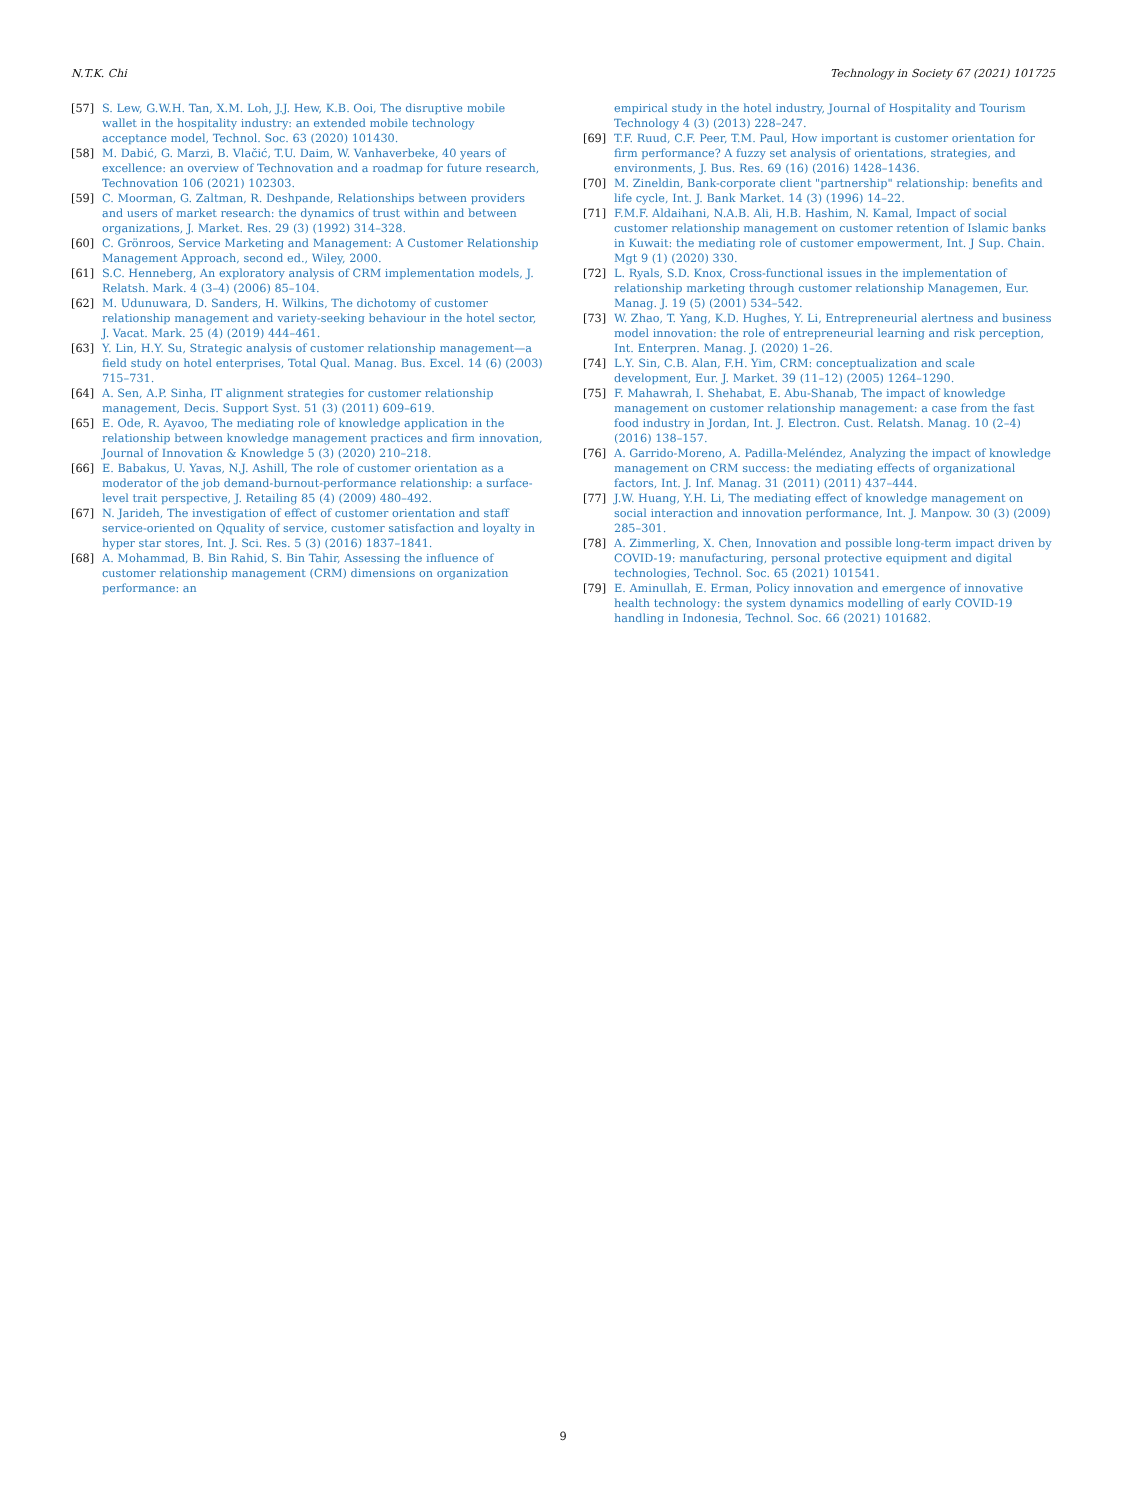N.T.K. Chi Technology in Society 67 (2021) 101725
[57] S. Lew, G.W.H. Tan, X.M. Loh, J.J. Hew, K.B. Ooi, The disruptive mobile wallet in the hospitality industry: an extended mobile technology acceptance model, Technol. Soc. 63 (2020) 101430.
[58] M. Dabić, G. Marzi, B. Vlačić, T.U. Daim, W. Vanhaverbeke, 40 years of excellence: an overview of Technovation and a roadmap for future research, Technovation 106 (2021) 102303.
[59] C. Moorman, G. Zaltman, R. Deshpande, Relationships between providers and users of market research: the dynamics of trust within and between organizations, J. Market. Res. 29 (3) (1992) 314–328.
[60] C. Grönroos, Service Marketing and Management: A Customer Relationship Management Approach, second ed., Wiley, 2000.
[61] S.C. Henneberg, An exploratory analysis of CRM implementation models, J. Relatsh. Mark. 4 (3–4) (2006) 85–104.
[62] M. Udunuwara, D. Sanders, H. Wilkins, The dichotomy of customer relationship management and variety-seeking behaviour in the hotel sector, J. Vacat. Mark. 25 (4) (2019) 444–461.
[63] Y. Lin, H.Y. Su, Strategic analysis of customer relationship management—a field study on hotel enterprises, Total Qual. Manag. Bus. Excel. 14 (6) (2003) 715–731.
[64] A. Sen, A.P. Sinha, IT alignment strategies for customer relationship management, Decis. Support Syst. 51 (3) (2011) 609–619.
[65] E. Ode, R. Ayavoo, The mediating role of knowledge application in the relationship between knowledge management practices and firm innovation, Journal of Innovation & Knowledge 5 (3) (2020) 210–218.
[66] E. Babakus, U. Yavas, N.J. Ashill, The role of customer orientation as a moderator of the job demand-burnout-performance relationship: a surface-level trait perspective, J. Retailing 85 (4) (2009) 480–492.
[67] N. Jarideh, The investigation of effect of customer orientation and staff service-oriented on Qquality of service, customer satisfaction and loyalty in hyper star stores, Int. J. Sci. Res. 5 (3) (2016) 1837–1841.
[68] A. Mohammad, B. Bin Rahid, S. Bin Tahir, Assessing the influence of customer relationship management (CRM) dimensions on organization performance: an
empirical study in the hotel industry, Journal of Hospitality and Tourism Technology 4 (3) (2013) 228–247.
[69] T.F. Ruud, C.F. Peer, T.M. Paul, How important is customer orientation for firm performance? A fuzzy set analysis of orientations, strategies, and environments, J. Bus. Res. 69 (16) (2016) 1428–1436.
[70] M. Zineldin, Bank-corporate client "partnership" relationship: benefits and life cycle, Int. J. Bank Market. 14 (3) (1996) 14–22.
[71] F.M.F. Aldaihani, N.A.B. Ali, H.B. Hashim, N. Kamal, Impact of social customer relationship management on customer retention of Islamic banks in Kuwait: the mediating role of customer empowerment, Int. J Sup. Chain. Mgt 9 (1) (2020) 330.
[72] L. Ryals, S.D. Knox, Cross-functional issues in the implementation of relationship marketing through customer relationship Managemen, Eur. Manag. J. 19 (5) (2001) 534–542.
[73] W. Zhao, T. Yang, K.D. Hughes, Y. Li, Entrepreneurial alertness and business model innovation: the role of entrepreneurial learning and risk perception, Int. Enterpren. Manag. J. (2020) 1–26.
[74] L.Y. Sin, C.B. Alan, F.H. Yim, CRM: conceptualization and scale development, Eur. J. Market. 39 (11–12) (2005) 1264–1290.
[75] F. Mahawrah, I. Shehabat, E. Abu-Shanab, The impact of knowledge management on customer relationship management: a case from the fast food industry in Jordan, Int. J. Electron. Cust. Relatsh. Manag. 10 (2–4) (2016) 138–157.
[76] A. Garrido-Moreno, A. Padilla-Meléndez, Analyzing the impact of knowledge management on CRM success: the mediating effects of organizational factors, Int. J. Inf. Manag. 31 (2011) (2011) 437–444.
[77] J.W. Huang, Y.H. Li, The mediating effect of knowledge management on social interaction and innovation performance, Int. J. Manpow. 30 (3) (2009) 285–301.
[78] A. Zimmerling, X. Chen, Innovation and possible long-term impact driven by COVID-19: manufacturing, personal protective equipment and digital technologies, Technol. Soc. 65 (2021) 101541.
[79] E. Aminullah, E. Erman, Policy innovation and emergence of innovative health technology: the system dynamics modelling of early COVID-19 handling in Indonesia, Technol. Soc. 66 (2021) 101682.
9